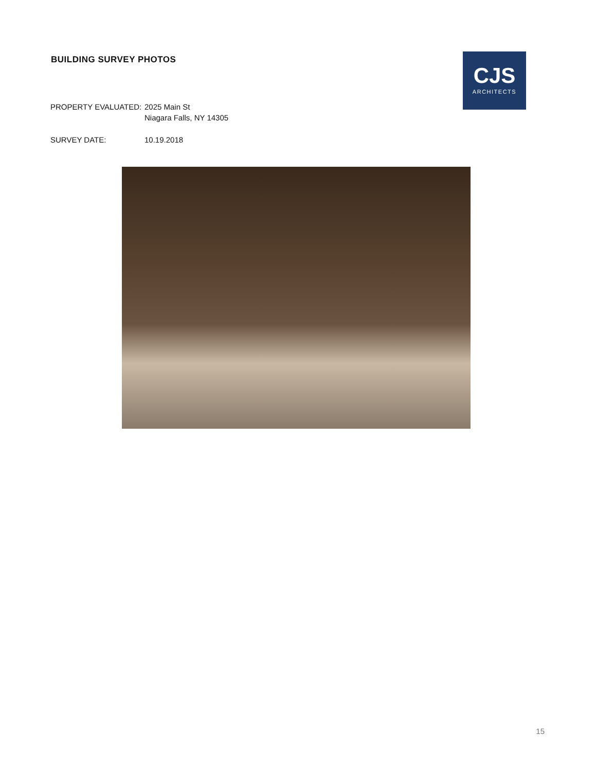BUILDING SURVEY PHOTOS
CJS
ARCHITECTS
PROPERTY EVALUATED: 2025 Main St
Niagara Falls, NY 14305
SURVEY DATE: 10.19.2018
15